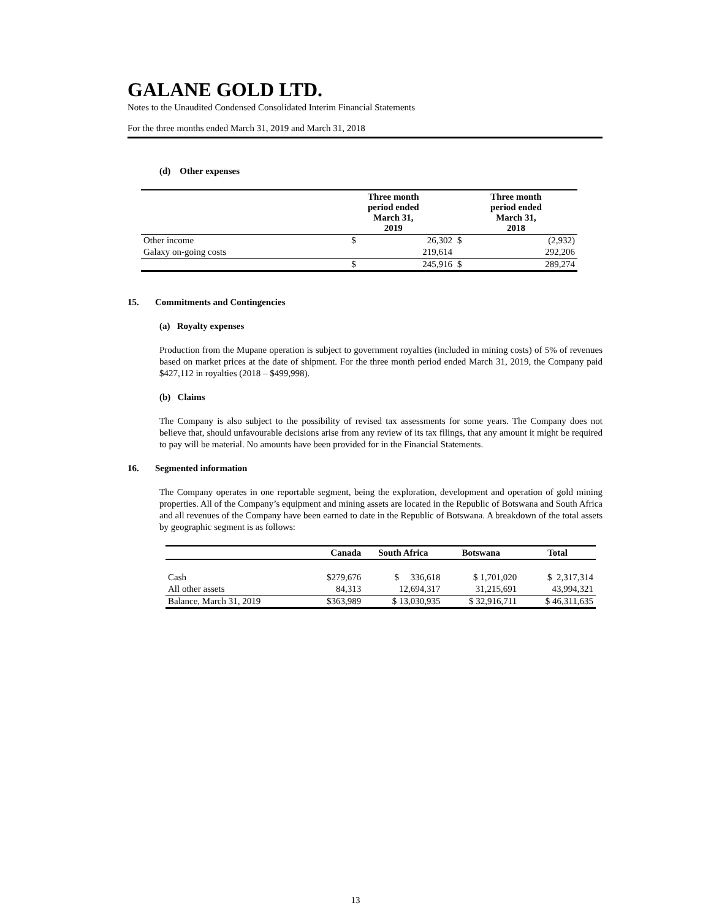GALANE GOLD LTD.
Notes to the Unaudited Condensed Consolidated Interim Financial Statements
For the three months ended March 31, 2019 and March 31, 2018
(d) Other expenses
| | Three month period ended March 31, 2019 | | Three month period ended March 31, 2018 | |
| --- | --- | --- | --- | --- |
| Other income | $ | 26,302 | $ | (2,932) |
| Galaxy on-going costs | | 219,614 | | 292,206 |
| | $ | 245,916 | $ | 289,274 |
15. Commitments and Contingencies
(a) Royalty expenses
Production from the Mupane operation is subject to government royalties (included in mining costs) of 5% of revenues based on market prices at the date of shipment. For the three month period ended March 31, 2019, the Company paid $427,112 in royalties (2018 – $499,998).
(b) Claims
The Company is also subject to the possibility of revised tax assessments for some years. The Company does not believe that, should unfavourable decisions arise from any review of its tax filings, that any amount it might be required to pay will be material. No amounts have been provided for in the Financial Statements.
16. Segmented information
The Company operates in one reportable segment, being the exploration, development and operation of gold mining properties. All of the Company’s equipment and mining assets are located in the Republic of Botswana and South Africa and all revenues of the Company have been earned to date in the Republic of Botswana. A breakdown of the total assets by geographic segment is as follows:
| | Canada | South Africa | Botswana | Total |
| --- | --- | --- | --- | --- |
| Cash | $279,676 | $ 336,618 | $ 1,701,020 | $ 2,317,314 |
| All other assets | 84,313 | 12,694,317 | 31,215,691 | 43,994,321 |
| Balance, March 31, 2019 | $363,989 | $ 13,030,935 | $ 32,916,711 | $ 46,311,635 |
13